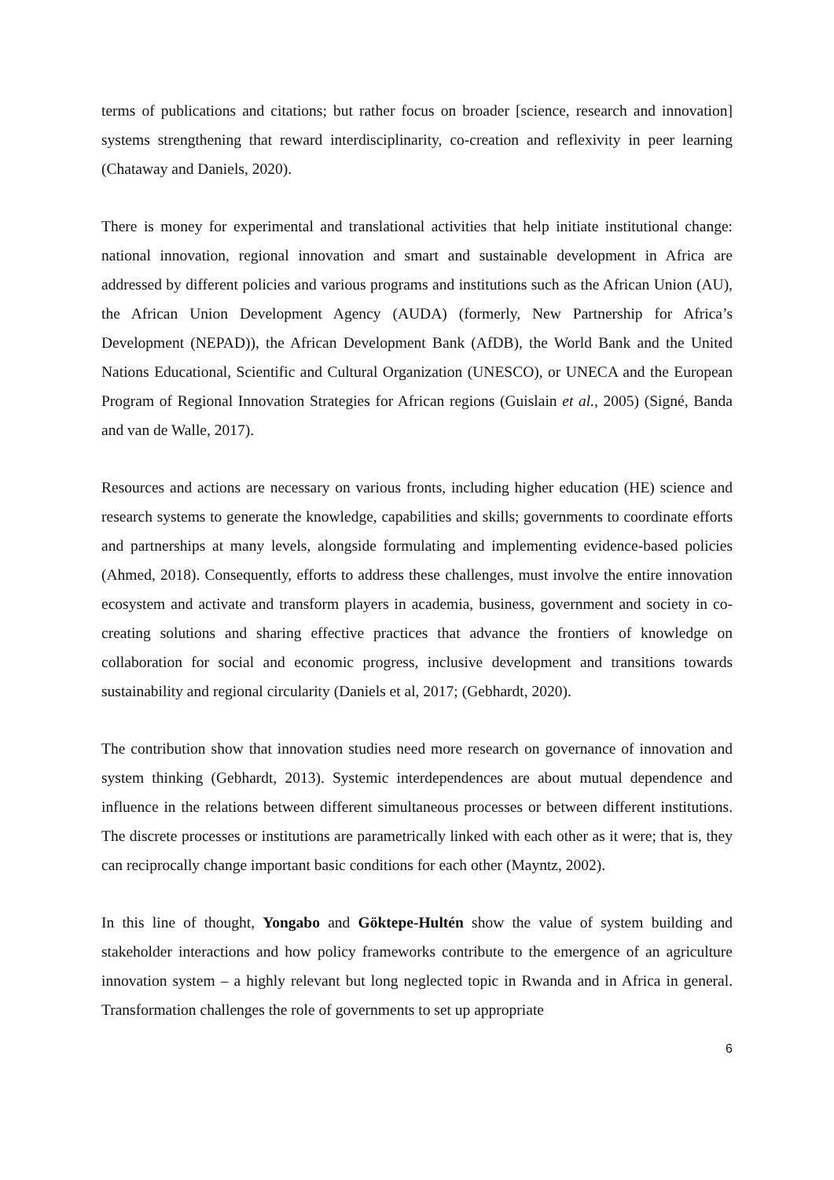terms of publications and citations; but rather focus on broader [science, research and innovation] systems strengthening that reward interdisciplinarity, co-creation and reflexivity in peer learning (Chataway and Daniels, 2020).
There is money for experimental and translational activities that help initiate institutional change: national innovation, regional innovation and smart and sustainable development in Africa are addressed by different policies and various programs and institutions such as the African Union (AU), the African Union Development Agency (AUDA) (formerly, New Partnership for Africa’s Development (NEPAD)), the African Development Bank (AfDB), the World Bank and the United Nations Educational, Scientific and Cultural Organization (UNESCO), or UNECA and the European Program of Regional Innovation Strategies for African regions (Guislain et al., 2005) (Signé, Banda and van de Walle, 2017).
Resources and actions are necessary on various fronts, including higher education (HE) science and research systems to generate the knowledge, capabilities and skills; governments to coordinate efforts and partnerships at many levels, alongside formulating and implementing evidence-based policies (Ahmed, 2018). Consequently, efforts to address these challenges, must involve the entire innovation ecosystem and activate and transform players in academia, business, government and society in co-creating solutions and sharing effective practices that advance the frontiers of knowledge on collaboration for social and economic progress, inclusive development and transitions towards sustainability and regional circularity (Daniels et al, 2017; (Gebhardt, 2020).
The contribution show that innovation studies need more research on governance of innovation and system thinking (Gebhardt, 2013). Systemic interdependences are about mutual dependence and influence in the relations between different simultaneous processes or between different institutions. The discrete processes or institutions are parametrically linked with each other as it were; that is, they can reciprocally change important basic conditions for each other (Mayntz, 2002).
In this line of thought, Yongabo and Göktepe-Hultén show the value of system building and stakeholder interactions and how policy frameworks contribute to the emergence of an agriculture innovation system – a highly relevant but long neglected topic in Rwanda and in Africa in general. Transformation challenges the role of governments to set up appropriate
6